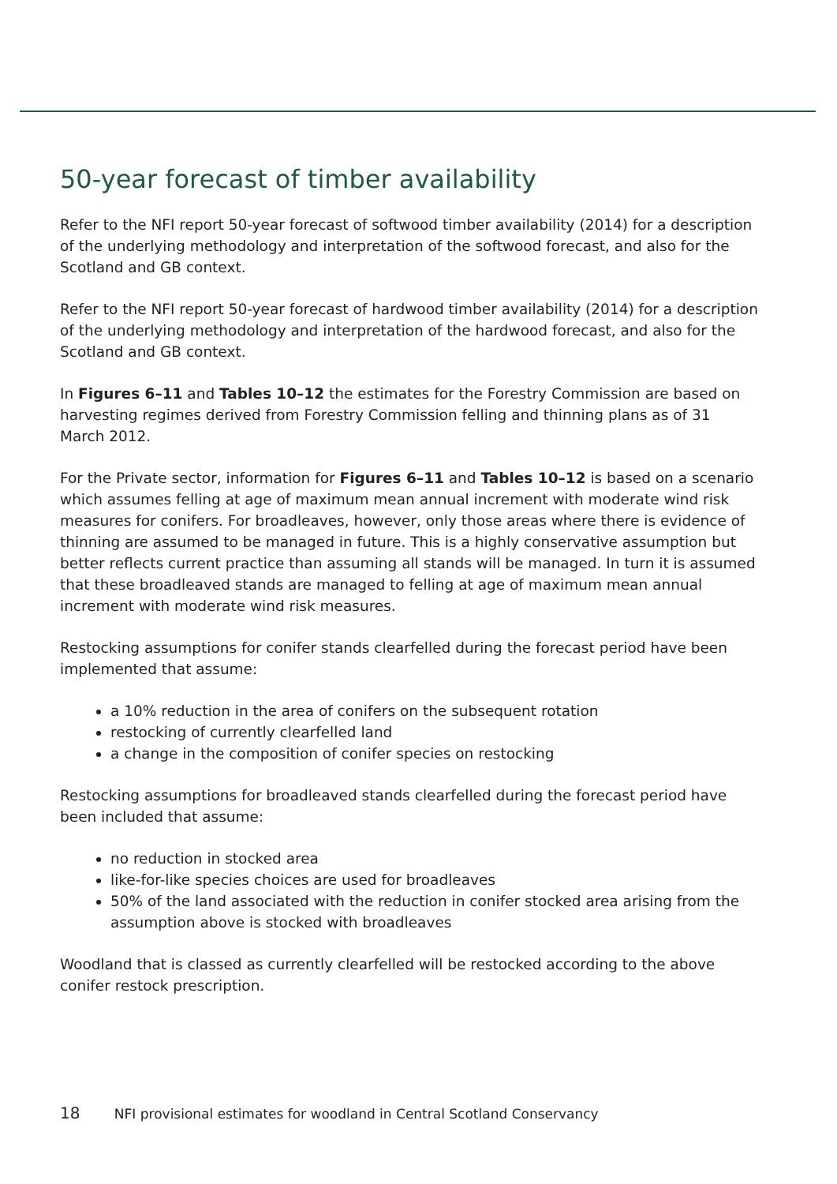50-year forecast of timber availability
Refer to the NFI report 50-year forecast of softwood timber availability (2014) for a description of the underlying methodology and interpretation of the softwood forecast, and also for the Scotland and GB context.
Refer to the NFI report 50-year forecast of hardwood timber availability (2014) for a description of the underlying methodology and interpretation of the hardwood forecast, and also for the Scotland and GB context.
In Figures 6–11 and Tables 10–12 the estimates for the Forestry Commission are based on harvesting regimes derived from Forestry Commission felling and thinning plans as of 31 March 2012.
For the Private sector, information for Figures 6–11 and Tables 10–12 is based on a scenario which assumes felling at age of maximum mean annual increment with moderate wind risk measures for conifers. For broadleaves, however, only those areas where there is evidence of thinning are assumed to be managed in future. This is a highly conservative assumption but better reflects current practice than assuming all stands will be managed. In turn it is assumed that these broadleaved stands are managed to felling at age of maximum mean annual increment with moderate wind risk measures.
Restocking assumptions for conifer stands clearfelled during the forecast period have been implemented that assume:
a 10% reduction in the area of conifers on the subsequent rotation
restocking of currently clearfelled land
a change in the composition of conifer species on restocking
Restocking assumptions for broadleaved stands clearfelled during the forecast period have been included that assume:
no reduction in stocked area
like-for-like species choices are used for broadleaves
50% of the land associated with the reduction in conifer stocked area arising from the assumption above is stocked with broadleaves
Woodland that is classed as currently clearfelled will be restocked according to the above conifer restock prescription.
18 NFI provisional estimates for woodland in Central Scotland Conservancy